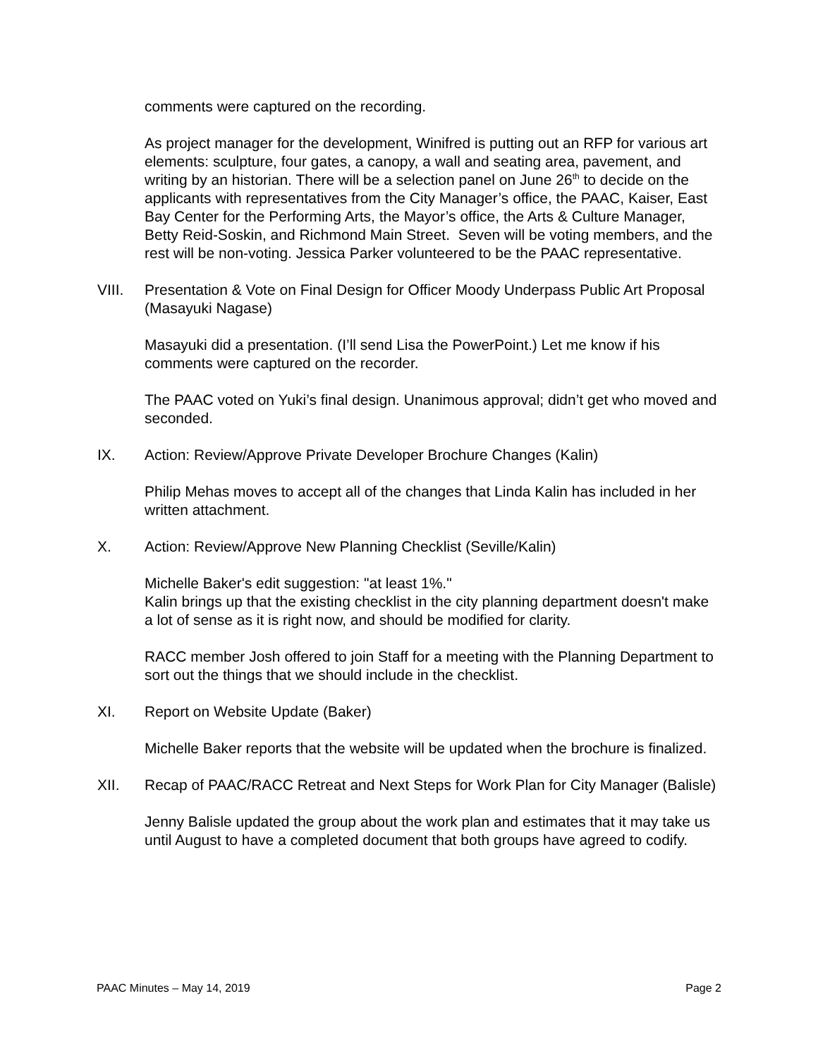comments were captured on the recording.
As project manager for the development, Winifred is putting out an RFP for various art elements: sculpture, four gates, a canopy, a wall and seating area, pavement, and writing by an historian. There will be a selection panel on June 26<sup>th</sup> to decide on the applicants with representatives from the City Manager’s office, the PAAC, Kaiser, East Bay Center for the Performing Arts, the Mayor’s office, the Arts & Culture Manager, Betty Reid-Soskin, and Richmond Main Street. Seven will be voting members, and the rest will be non-voting. Jessica Parker volunteered to be the PAAC representative.
VIII. Presentation & Vote on Final Design for Officer Moody Underpass Public Art Proposal (Masayuki Nagase)
Masayuki did a presentation. (I’ll send Lisa the PowerPoint.) Let me know if his comments were captured on the recorder.
The PAAC voted on Yuki’s final design. Unanimous approval; didn’t get who moved and seconded.
IX. Action: Review/Approve Private Developer Brochure Changes (Kalin)
Philip Mehas moves to accept all of the changes that Linda Kalin has included in her written attachment.
X. Action: Review/Approve New Planning Checklist (Seville/Kalin)
Michelle Baker's edit suggestion: "at least 1%."
Kalin brings up that the existing checklist in the city planning department doesn't make a lot of sense as it is right now, and should be modified for clarity.
RACC member Josh offered to join Staff for a meeting with the Planning Department to sort out the things that we should include in the checklist.
XI. Report on Website Update (Baker)
Michelle Baker reports that the website will be updated when the brochure is finalized.
XII. Recap of PAAC/RACC Retreat and Next Steps for Work Plan for City Manager (Balisle)
Jenny Balisle updated the group about the work plan and estimates that it may take us until August to have a completed document that both groups have agreed to codify.
PAAC Minutes – May 14, 2019 Page 2